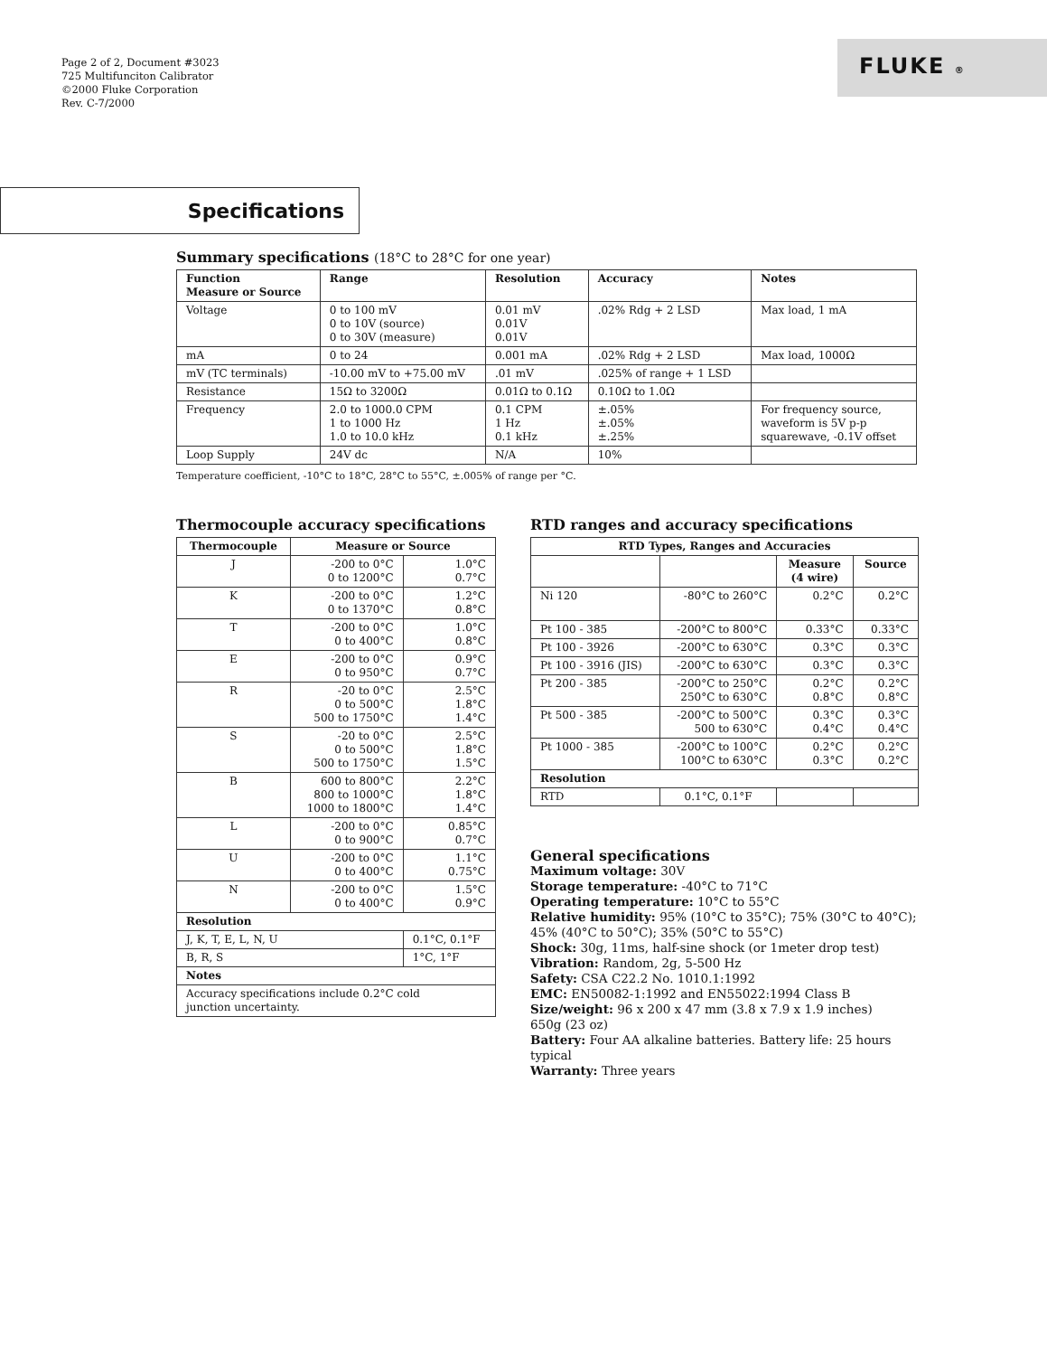Page 2 of 2, Document #3023
725 Multifunciton Calibrator
©2000 Fluke Corporation
Rev. C-7/2000
FLUKE ®
Specifications
Summary specifications (18°C to 28°C for one year)
| Function Measure or Source | Range | Resolution | Accuracy | Notes |
| --- | --- | --- | --- | --- |
| Voltage | 0 to 100 mV 0 to 10V (source) 0 to 30V (measure) | 0.01 mV 0.01V 0.01V | .02% Rdg + 2 LSD | Max load, 1 mA |
| mA | 0 to 24 | 0.001 mA | .02% Rdg + 2 LSD | Max load, 1000Ω |
| mV (TC terminals) | -10.00 mV to +75.00 mV | .01 mV | .025% of range + 1 LSD | |
| Resistance | 15Ω to 3200Ω | 0.01Ω to 0.1Ω | 0.10Ω to 1.0Ω | |
| Frequency | 2.0 to 1000.0 CPM 1 to 1000 Hz 1.0 to 10.0 kHz | 0.1 CPM 1 Hz 0.1 kHz | ±.05% ±.05% ±.25% | For frequency source, waveform is 5V p-p squarewave, -0.1V offset |
| Loop Supply | 24V dc | N/A | 10% | |
Temperature coefficient, -10°C to 18°C, 28°C to 55°C, ±.005% of range per °C.
Thermocouple accuracy specifications
| Thermocouple | Measure or Source | |
| --- | --- | --- |
| J | -200 to 0°C 0 to 1200°C | 1.0°C 0.7°C |
| K | -200 to 0°C 0 to 1370°C | 1.2°C 0.8°C |
| T | -200 to 0°C 0 to 400°C | 1.0°C 0.8°C |
| E | -200 to 0°C 0 to 950°C | 0.9°C 0.7°C |
| R | -20 to 0°C 0 to 500°C 500 to 1750°C | 2.5°C 1.8°C 1.4°C |
| S | -20 to 0°C 0 to 500°C 500 to 1750°C | 2.5°C 1.8°C 1.5°C |
| B | 600 to 800°C 800 to 1000°C 1000 to 1800°C | 2.2°C 1.8°C 1.4°C |
| L | -200 to 0°C 0 to 900°C | 0.85°C 0.7°C |
| U | -200 to 0°C 0 to 400°C | 1.1°C 0.75°C |
| N | -200 to 0°C 0 to 400°C | 1.5°C 0.9°C |
| Resolution | | |
| J, K, T, E, L, N, U | | 0.1°C, 0.1°F |
| B, R, S | | 1°C, 1°F |
| Notes | | |
| Accuracy specifications include 0.2°C cold junction uncertainty. | | |
RTD ranges and accuracy specifications
| RTD Types, Ranges and Accuracies | | | |
| --- | --- | --- | --- |
| | | Measure (4 wire) | Source |
| Ni 120 | -80°C to 260°C | 0.2°C | 0.2°C |
| Pt 100 - 385 | -200°C to 800°C | 0.33°C | 0.33°C |
| Pt 100 - 3926 | -200°C to 630°C | 0.3°C | 0.3°C |
| Pt 100 - 3916 (JIS) | -200°C to 630°C | 0.3°C | 0.3°C |
| Pt 200 - 385 | -200°C to 250°C 250°C to 630°C | 0.2°C 0.8°C | 0.2°C 0.8°C |
| Pt 500 - 385 | -200°C to 500°C 500 to 630°C | 0.3°C 0.4°C | 0.3°C 0.4°C |
| Pt 1000 - 385 | -200°C to 100°C 100°C to 630°C | 0.2°C 0.3°C | 0.2°C 0.2°C |
| Resolution | | | |
| RTD | 0.1°C, 0.1°F | | |
General specifications
Maximum voltage: 30V
Storage temperature: -40°C to 71°C
Operating temperature: 10°C to 55°C
Relative humidity: 95% (10°C to 35°C); 75% (30°C to 40°C);
45% (40°C to 50°C); 35% (50°C to 55°C)
Shock: 30g, 11ms, half-sine shock (or 1meter drop test)
Vibration: Random, 2g, 5-500 Hz
Safety: CSA C22.2 No. 1010.1:1992
EMC: EN50082-1:1992 and EN55022:1994 Class B
Size/weight: 96 x 200 x 47 mm (3.8 x 7.9 x 1.9 inches)
650g (23 oz)
Battery: Four AA alkaline batteries. Battery life: 25 hours typical
Warranty: Three years